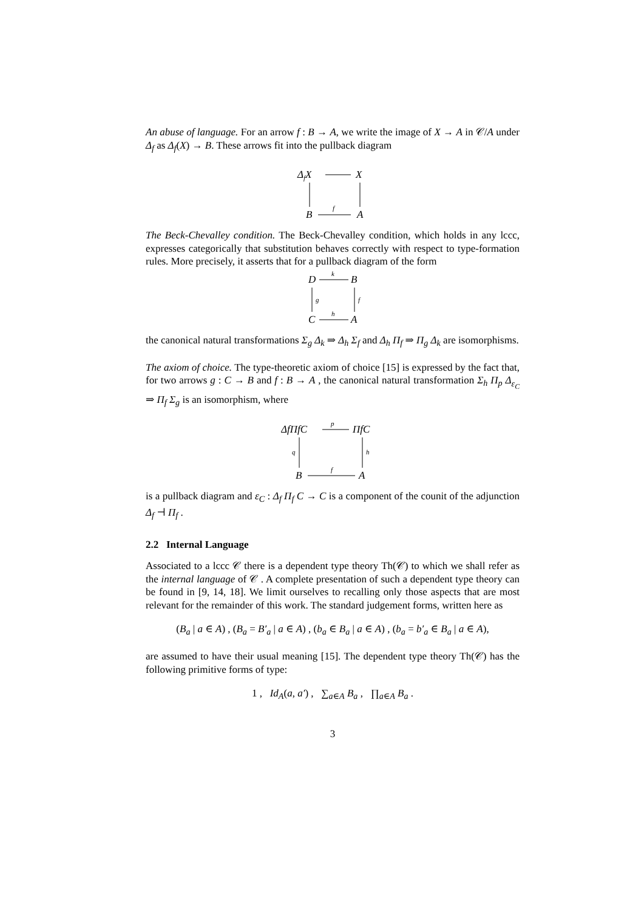An abuse of language. For an arrow f : B → A, we write the image of X → A in 𝒞/A under Δ<sub>f</sub> as Δ<sub>f</sub>(X) → B. These arrows fit into the pullback diagram
ΔfX
X
B
A
f
The Beck-Chevalley condition. The Beck-Chevalley condition, which holds in any lccc, expresses categorically that substitution behaves correctly with respect to type-formation rules. More precisely, it asserts that for a pullback diagram of the form
D
B
C
A
k
h
g
f
the canonical natural transformations Σ<sub>g</sub> Δ<sub>k</sub> ⇒ Δ<sub>h</sub> Σ<sub>f</sub> and Δ<sub>h</sub> Π<sub>f</sub> ⇒ Π<sub>g</sub> Δ<sub>k</sub> are isomorphisms.
The axiom of choice. The type-theoretic axiom of choice [15] is expressed by the fact that, for two arrows g : C → B and f : B → A , the canonical natural transformation Σ<sub>h</sub> Π<sub>p</sub> Δ<sub>ε<sub>C</sub></sub> ⇒ Π<sub>f</sub> Σ<sub>g</sub> is an isomorphism, where
ΔfΠfC
ΠfC
B
A
p
f
q
h
is a pullback diagram and ε<sub>C</sub> : Δ<sub>f</sub> Π<sub>f</sub> C → C is a component of the counit of the adjunction Δ<sub>f</sub> ⊣ Π<sub>f</sub> .
2.2 Internal Language
Associated to a lccc 𝒞 there is a dependent type theory Th(𝒞) to which we shall refer as the internal language of 𝒞 . A complete presentation of such a dependent type theory can be found in [9, 14, 18]. We limit ourselves to recalling only those aspects that are most relevant for the remainder of this work. The standard judgement forms, written here as
(B<sub>a</sub> | a ∈ A) , (B<sub>a</sub> = B′<sub>a</sub> | a ∈ A) , (b<sub>a</sub> ∈ B<sub>a</sub> | a ∈ A) , (b<sub>a</sub> = b′<sub>a</sub> ∈ B<sub>a</sub> | a ∈ A),
are assumed to have their usual meaning [15]. The dependent type theory Th(𝒞) has the following primitive forms of type:
1 , Id<sub>A</sub>(a, a′) , ∑<sub>a∈A</sub> B<sub>a</sub> , ∏<sub>a∈A</sub> B<sub>a</sub> .
3